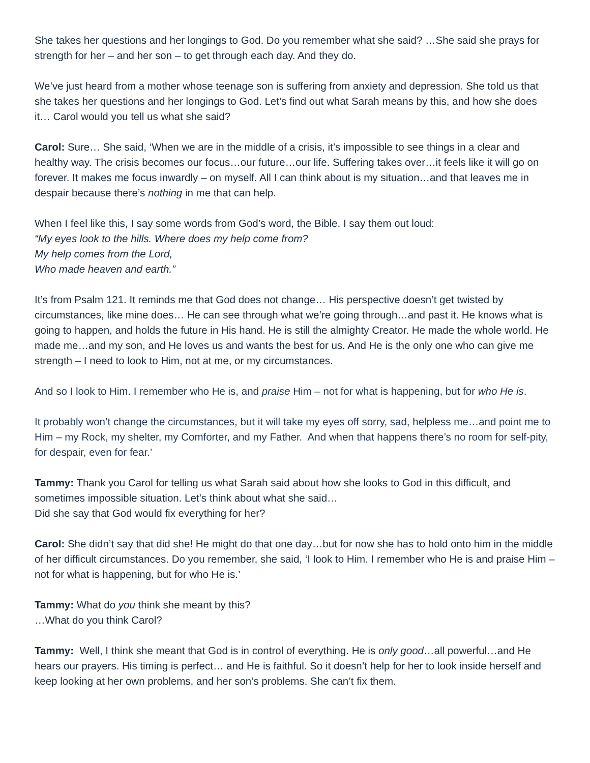She takes her questions and her longings to God. Do you remember what she said? …She said she prays for strength for her – and her son – to get through each day. And they do.
We’ve just heard from a mother whose teenage son is suffering from anxiety and depression. She told us that she takes her questions and her longings to God. Let’s find out what Sarah means by this, and how she does it… Carol would you tell us what she said?
Carol: Sure… She said, ‘When we are in the middle of a crisis, it’s impossible to see things in a clear and healthy way. The crisis becomes our focus…our future…our life. Suffering takes over…it feels like it will go on forever. It makes me focus inwardly – on myself. All I can think about is my situation…and that leaves me in despair because there’s nothing in me that can help.
When I feel like this, I say some words from God’s word, the Bible. I say them out loud:
“My eyes look to the hills. Where does my help come from?
My help comes from the Lord,
Who made heaven and earth.”
It’s from Psalm 121. It reminds me that God does not change… His perspective doesn’t get twisted by circumstances, like mine does… He can see through what we’re going through…and past it. He knows what is going to happen, and holds the future in His hand. He is still the almighty Creator. He made the whole world. He made me…and my son, and He loves us and wants the best for us. And He is the only one who can give me strength – I need to look to Him, not at me, or my circumstances.
And so I look to Him. I remember who He is, and praise Him – not for what is happening, but for who He is.
It probably won’t change the circumstances, but it will take my eyes off sorry, sad, helpless me…and point me to Him – my Rock, my shelter, my Comforter, and my Father. And when that happens there’s no room for self-pity, for despair, even for fear.’
Tammy: Thank you Carol for telling us what Sarah said about how she looks to God in this difficult, and sometimes impossible situation. Let’s think about what she said…
Did she say that God would fix everything for her?
Carol: She didn’t say that did she! He might do that one day…but for now she has to hold onto him in the middle of her difficult circumstances. Do you remember, she said, ‘I look to Him. I remember who He is and praise Him – not for what is happening, but for who He is.’
Tammy: What do you think she meant by this?
…What do you think Carol?
Tammy: Well, I think she meant that God is in control of everything. He is only good…all powerful…and He hears our prayers. His timing is perfect… and He is faithful. So it doesn’t help for her to look inside herself and keep looking at her own problems, and her son’s problems. She can’t fix them.